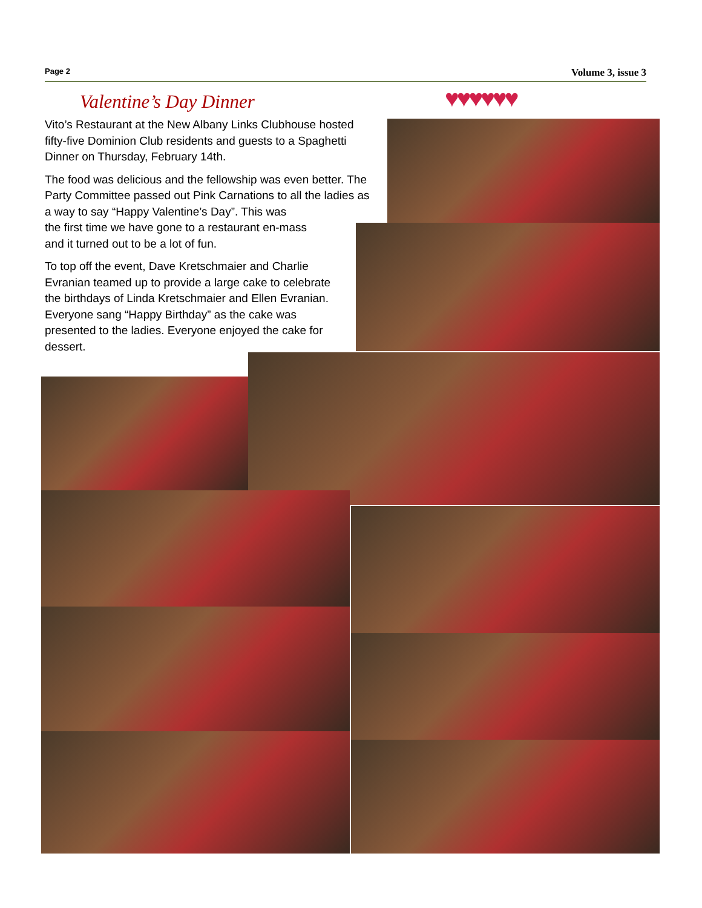Page 2 Volume 3, issue 3
Valentine’s Day Dinner ♥♥♥♥♥♥
Vito’s Restaurant at the New Albany Links Clubhouse hosted fifty-five Dominion Club residents and guests to a Spaghetti Dinner on Thursday, February 14th.
The food was delicious and the fellowship was even better. The Party Committee passed out Pink Carnations to all the ladies as a way to say “Happy Valentine’s Day”. This was
the first time we have gone to a restaurant en-mass
and it turned out to be a lot of fun.
To top off the event, Dave Kretschmaier and Charlie Evranian teamed up to provide a large cake to celebrate the birthdays of Linda Kretschmaier and Ellen Evranian. Everyone sang “Happy Birthday” as the cake was presented to the ladies. Everyone enjoyed the cake for dessert.